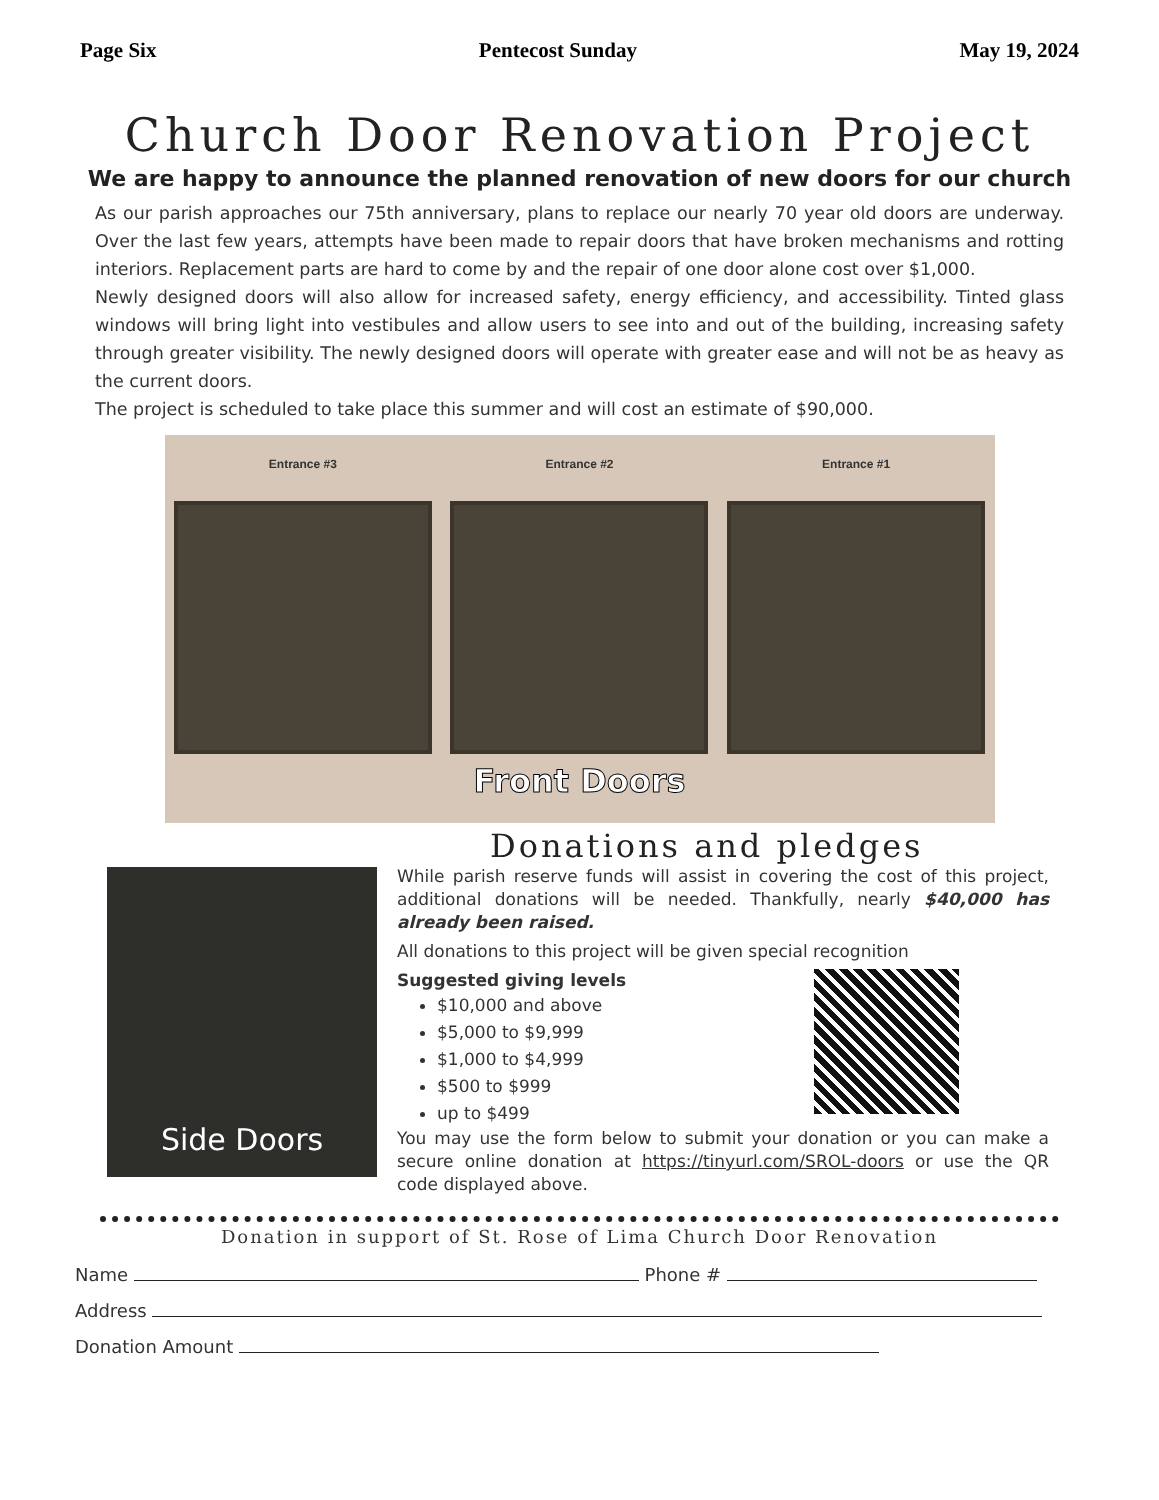Page Six Pentecost Sunday May 19, 2024
Church Door Renovation Project
We are happy to announce the planned renovation of new doors for our church
As our parish approaches our 75th anniversary, plans to replace our nearly 70 year old doors are underway. Over the last few years, attempts have been made to repair doors that have broken mechanisms and rotting interiors. Replacement parts are hard to come by and the repair of one door alone cost over $1,000.
Newly designed doors will also allow for increased safety, energy efficiency, and accessibility. Tinted glass windows will bring light into vestibules and allow users to see into and out of the building, increasing safety through greater visibility. The newly designed doors will operate with greater ease and will not be as heavy as the current doors.
The project is scheduled to take place this summer and will cost an estimate of $90,000.
Entrance #3 Entrance #2 Entrance #1
Front Doors
Donations and pledges
Side Doors
While parish reserve funds will assist in covering the cost of this project, additional donations will be needed. Thankfully, nearly $40,000 has already been raised.
All donations to this project will be given special recognition
Suggested giving levels
$10,000 and above
$5,000 to $9,999
$1,000 to $4,999
$500 to $999
up to $499
You may use the form below to submit your donation or you can make a secure online donation at https://tinyurl.com/SROL-doors or use the QR code displayed above.
Donation in support of St. Rose of Lima Church Door Renovation
Name Phone #
Address
Donation Amount